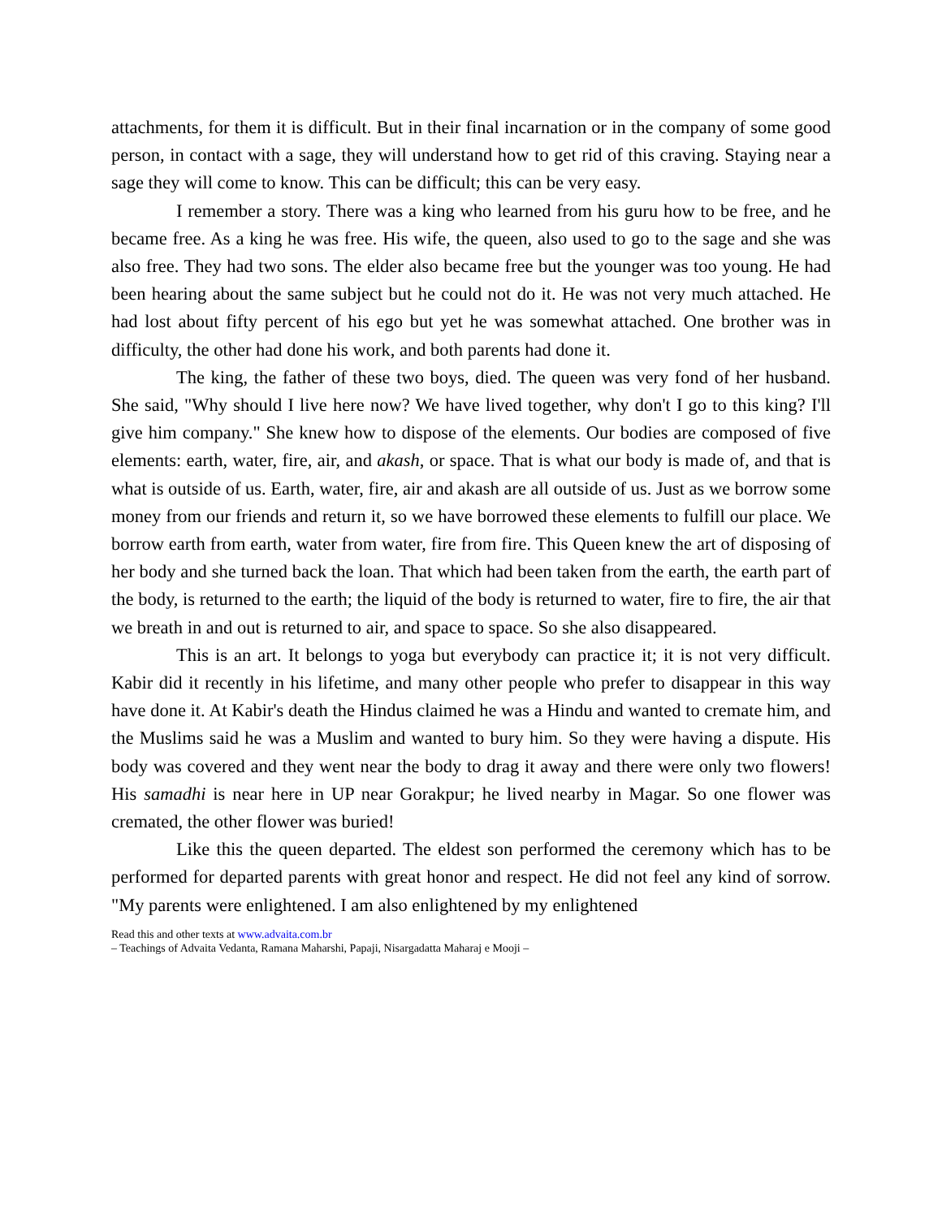attachments, for them it is difficult. But in their final incarnation or in the company of some good person, in contact with a sage, they will understand how to get rid of this craving. Staying near a sage they will come to know. This can be difficult; this can be very easy.
I remember a story. There was a king who learned from his guru how to be free, and he became free. As a king he was free. His wife, the queen, also used to go to the sage and she was also free. They had two sons. The elder also became free but the younger was too young. He had been hearing about the same subject but he could not do it. He was not very much attached. He had lost about fifty percent of his ego but yet he was somewhat attached. One brother was in difficulty, the other had done his work, and both parents had done it.
The king, the father of these two boys, died. The queen was very fond of her husband. She said, "Why should I live here now? We have lived together, why don't I go to this king? I'll give him company." She knew how to dispose of the elements. Our bodies are composed of five elements: earth, water, fire, air, and akash, or space. That is what our body is made of, and that is what is outside of us. Earth, water, fire, air and akash are all outside of us. Just as we borrow some money from our friends and return it, so we have borrowed these elements to fulfill our place. We borrow earth from earth, water from water, fire from fire. This Queen knew the art of disposing of her body and she turned back the loan. That which had been taken from the earth, the earth part of the body, is returned to the earth; the liquid of the body is returned to water, fire to fire, the air that we breath in and out is returned to air, and space to space. So she also disappeared.
This is an art. It belongs to yoga but everybody can practice it; it is not very difficult. Kabir did it recently in his lifetime, and many other people who prefer to disappear in this way have done it. At Kabir's death the Hindus claimed he was a Hindu and wanted to cremate him, and the Muslims said he was a Muslim and wanted to bury him. So they were having a dispute. His body was covered and they went near the body to drag it away and there were only two flowers! His samadhi is near here in UP near Gorakpur; he lived nearby in Magar. So one flower was cremated, the other flower was buried!
Like this the queen departed. The eldest son performed the ceremony which has to be performed for departed parents with great honor and respect. He did not feel any kind of sorrow. "My parents were enlightened. I am also enlightened by my enlightened
Read this and other texts at www.advaita.com.br
– Teachings of Advaita Vedanta, Ramana Maharshi, Papaji, Nisargadatta Maharaj e Mooji –